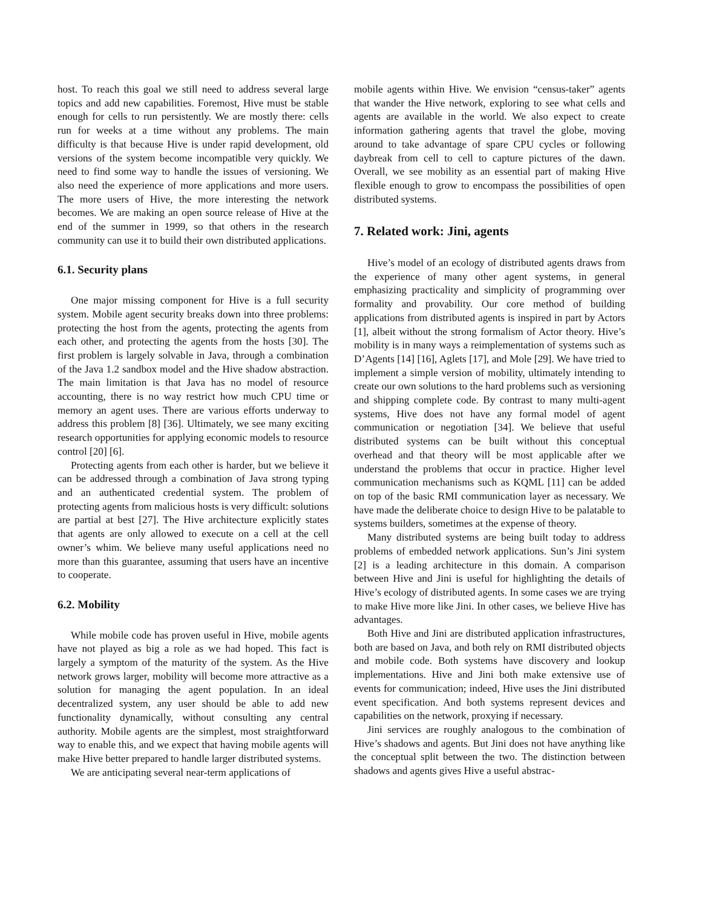host. To reach this goal we still need to address several large topics and add new capabilities. Foremost, Hive must be stable enough for cells to run persistently. We are mostly there: cells run for weeks at a time without any problems. The main difficulty is that because Hive is under rapid development, old versions of the system become incompatible very quickly. We need to find some way to handle the issues of versioning. We also need the experience of more applications and more users. The more users of Hive, the more interesting the network becomes. We are making an open source release of Hive at the end of the summer in 1999, so that others in the research community can use it to build their own distributed applications.
6.1. Security plans
One major missing component for Hive is a full security system. Mobile agent security breaks down into three problems: protecting the host from the agents, protecting the agents from each other, and protecting the agents from the hosts [30]. The first problem is largely solvable in Java, through a combination of the Java 1.2 sandbox model and the Hive shadow abstraction. The main limitation is that Java has no model of resource accounting, there is no way restrict how much CPU time or memory an agent uses. There are various efforts underway to address this problem [8] [36]. Ultimately, we see many exciting research opportunities for applying economic models to resource control [20] [6].
Protecting agents from each other is harder, but we believe it can be addressed through a combination of Java strong typing and an authenticated credential system. The problem of protecting agents from malicious hosts is very difficult: solutions are partial at best [27]. The Hive architecture explicitly states that agents are only allowed to execute on a cell at the cell owner’s whim. We believe many useful applications need no more than this guarantee, assuming that users have an incentive to cooperate.
6.2. Mobility
While mobile code has proven useful in Hive, mobile agents have not played as big a role as we had hoped. This fact is largely a symptom of the maturity of the system. As the Hive network grows larger, mobility will become more attractive as a solution for managing the agent population. In an ideal decentralized system, any user should be able to add new functionality dynamically, without consulting any central authority. Mobile agents are the simplest, most straightforward way to enable this, and we expect that having mobile agents will make Hive better prepared to handle larger distributed systems.
We are anticipating several near-term applications of
mobile agents within Hive. We envision “census-taker” agents that wander the Hive network, exploring to see what cells and agents are available in the world. We also expect to create information gathering agents that travel the globe, moving around to take advantage of spare CPU cycles or following daybreak from cell to cell to capture pictures of the dawn. Overall, we see mobility as an essential part of making Hive flexible enough to grow to encompass the possibilities of open distributed systems.
7. Related work: Jini, agents
Hive’s model of an ecology of distributed agents draws from the experience of many other agent systems, in general emphasizing practicality and simplicity of programming over formality and provability. Our core method of building applications from distributed agents is inspired in part by Actors [1], albeit without the strong formalism of Actor theory. Hive’s mobility is in many ways a reimplementation of systems such as D’Agents [14] [16], Aglets [17], and Mole [29]. We have tried to implement a simple version of mobility, ultimately intending to create our own solutions to the hard problems such as versioning and shipping complete code. By contrast to many multi-agent systems, Hive does not have any formal model of agent communication or negotiation [34]. We believe that useful distributed systems can be built without this conceptual overhead and that theory will be most applicable after we understand the problems that occur in practice. Higher level communication mechanisms such as KQML [11] can be added on top of the basic RMI communication layer as necessary. We have made the deliberate choice to design Hive to be palatable to systems builders, sometimes at the expense of theory.
Many distributed systems are being built today to address problems of embedded network applications. Sun’s Jini system [2] is a leading architecture in this domain. A comparison between Hive and Jini is useful for highlighting the details of Hive’s ecology of distributed agents. In some cases we are trying to make Hive more like Jini. In other cases, we believe Hive has advantages.
Both Hive and Jini are distributed application infrastructures, both are based on Java, and both rely on RMI distributed objects and mobile code. Both systems have discovery and lookup implementations. Hive and Jini both make extensive use of events for communication; indeed, Hive uses the Jini distributed event specification. And both systems represent devices and capabilities on the network, proxying if necessary.
Jini services are roughly analogous to the combination of Hive’s shadows and agents. But Jini does not have anything like the conceptual split between the two. The distinction between shadows and agents gives Hive a useful abstrac-